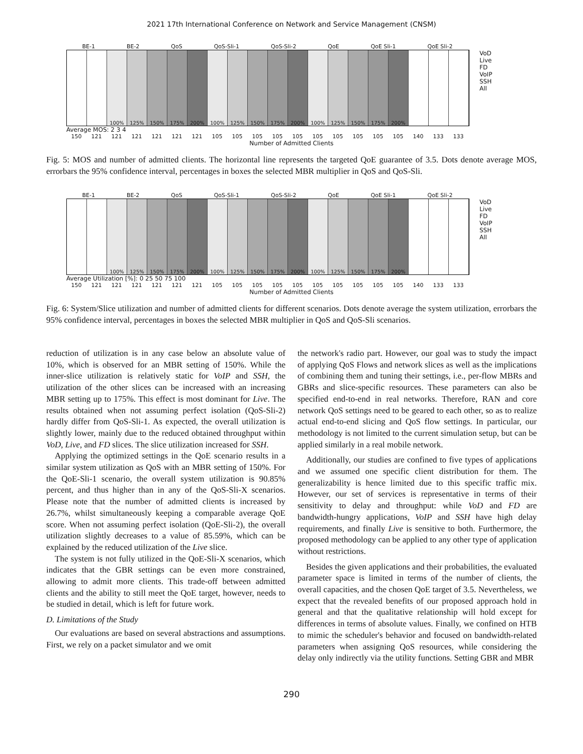2021 17th International Conference on Network and Service Management (CNSM)
BE-1 BE-2 QoS QoS-Sli-1 QoS-Sli-2 QoE QoE Sli-1 QoE Sli-2
100% 125% 150% 175% 200% 100% 125% 150% 175% 200% 100% 125% 150% 175% 200%
VoD
Live
FD
VoIP
SSH
All
Average MOS: 2 3 4
150 121 121 121 121 121 121 105 105 105 105 105 105 105 105 105 105 140 133 133
Number of Admitted Clients
Fig. 5: MOS and number of admitted clients. The horizontal line represents the targeted QoE guarantee of 3.5. Dots denote average MOS, errorbars the 95% confidence interval, percentages in boxes the selected MBR multiplier in QoS and QoS-Sli.
BE-1 BE-2 QoS QoS-Sli-1 QoS-Sli-2 QoE QoE Sli-1 QoE Sli-2
100% 125% 150% 175% 200% 100% 125% 150% 175% 200% 100% 125% 150% 175% 200%
VoD
Live
FD
VoIP
SSH
All
Average Utilization [%]: 0 25 50 75 100
150 121 121 121 121 121 121 105 105 105 105 105 105 105 105 105 105 140 133 133
Number of Admitted Clients
Fig. 6: System/Slice utilization and number of admitted clients for different scenarios. Dots denote average the system utilization, errorbars the 95% confidence interval, percentages in boxes the selected MBR multiplier in QoS and QoS-Sli scenarios.
reduction of utilization is in any case below an absolute value of 10%, which is observed for an MBR setting of 150%. While the inner-slice utilization is relatively static for VoIP and SSH, the utilization of the other slices can be increased with an increasing MBR setting up to 175%. This effect is most dominant for Live. The results obtained when not assuming perfect isolation (QoS-Sli-2) hardly differ from QoS-Sli-1. As expected, the overall utilization is slightly lower, mainly due to the reduced obtained throughput within VoD, Live, and FD slices. The slice utilization increased for SSH.
Applying the optimized settings in the QoE scenario results in a similar system utilization as QoS with an MBR setting of 150%. For the QoE-Sli-1 scenario, the overall system utilization is 90.85% percent, and thus higher than in any of the QoS-Sli-X scenarios. Please note that the number of admitted clients is increased by 26.7%, whilst simultaneously keeping a comparable average QoE score. When not assuming perfect isolation (QoE-Sli-2), the overall utilization slightly decreases to a value of 85.59%, which can be explained by the reduced utilization of the Live slice.
The system is not fully utilized in the QoE-Sli-X scenarios, which indicates that the GBR settings can be even more constrained, allowing to admit more clients. This trade-off between admitted clients and the ability to still meet the QoE target, however, needs to be studied in detail, which is left for future work.
D. Limitations of the Study
Our evaluations are based on several abstractions and assumptions. First, we rely on a packet simulator and we omit
the network's radio part. However, our goal was to study the impact of applying QoS Flows and network slices as well as the implications of combining them and tuning their settings, i.e., per-flow MBRs and GBRs and slice-specific resources. These parameters can also be specified end-to-end in real networks. Therefore, RAN and core network QoS settings need to be geared to each other, so as to realize actual end-to-end slicing and QoS flow settings. In particular, our methodology is not limited to the current simulation setup, but can be applied similarly in a real mobile network.
Additionally, our studies are confined to five types of applications and we assumed one specific client distribution for them. The generalizability is hence limited due to this specific traffic mix. However, our set of services is representative in terms of their sensitivity to delay and throughput: while VoD and FD are bandwidth-hungry applications, VoIP and SSH have high delay requirements, and finally Live is sensitive to both. Furthermore, the proposed methodology can be applied to any other type of application without restrictions.
Besides the given applications and their probabilities, the evaluated parameter space is limited in terms of the number of clients, the overall capacities, and the chosen QoE target of 3.5. Nevertheless, we expect that the revealed benefits of our proposed approach hold in general and that the qualitative relationship will hold except for differences in terms of absolute values. Finally, we confined on HTB to mimic the scheduler's behavior and focused on bandwidth-related parameters when assigning QoS resources, while considering the delay only indirectly via the utility functions. Setting GBR and MBR
290